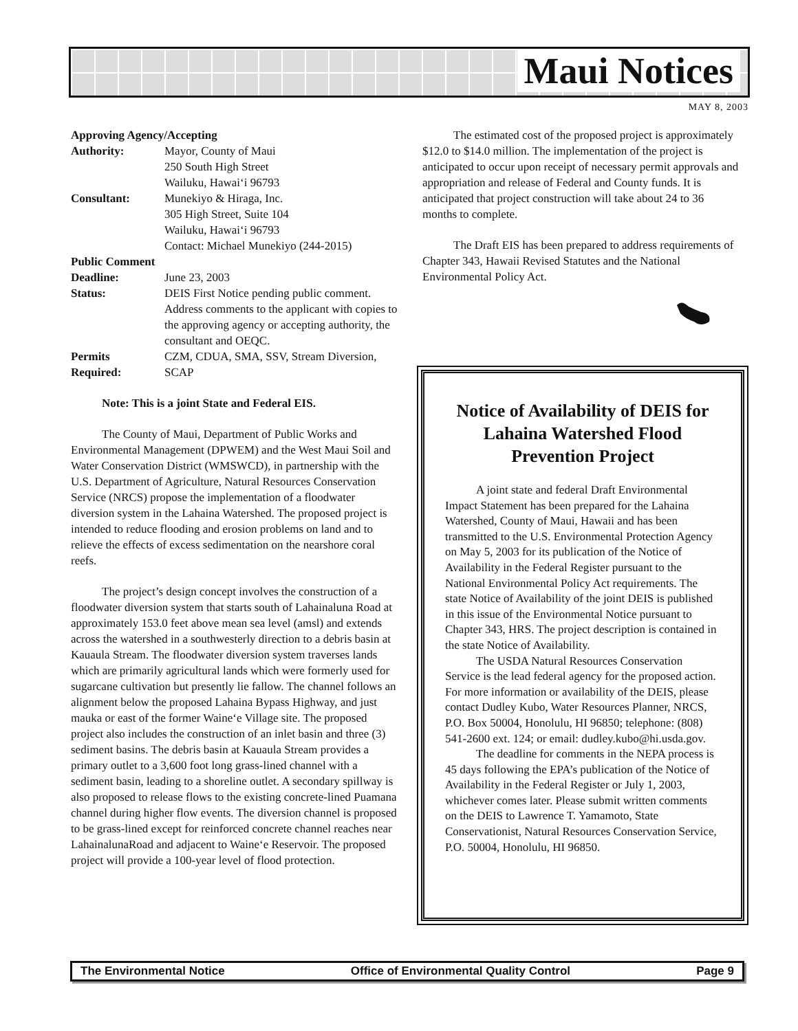Maui Notices
MAY 8, 2003
Approving Agency/Accepting
Authority: Mayor, County of Maui
250 South High Street
Wailuku, Hawai‘i 96793
Consultant: Munekiyo & Hiraga, Inc.
305 High Street, Suite 104
Wailuku, Hawai‘i 96793
Contact: Michael Munekiyo (244-2015)
Public Comment
Deadline: June 23, 2003
Status: DEIS First Notice pending public comment. Address comments to the applicant with copies to the approving agency or accepting authority, the consultant and OEQC.
Permits
Required:
CZM, CDUA, SMA, SSV, Stream Diversion, SCAP
Note: This is a joint State and Federal EIS.
The County of Maui, Department of Public Works and Environmental Management (DPWEM) and the West Maui Soil and Water Conservation District (WMSWCD), in partnership with the U.S. Department of Agriculture, Natural Resources Conservation Service (NRCS) propose the implementation of a floodwater diversion system in the Lahaina Watershed. The proposed project is intended to reduce flooding and erosion problems on land and to relieve the effects of excess sedimentation on the nearshore coral reefs.
The project’s design concept involves the construction of a floodwater diversion system that starts south of Lahainaluna Road at approximately 153.0 feet above mean sea level (amsl) and extends across the watershed in a southwesterly direction to a debris basin at Kauaula Stream. The floodwater diversion system traverses lands which are primarily agricultural lands which were formerly used for sugarcane cultivation but presently lie fallow. The channel follows an alignment below the proposed Lahaina Bypass Highway, and just mauka or east of the former Waine‘e Village site. The proposed project also includes the construction of an inlet basin and three (3) sediment basins. The debris basin at Kauaula Stream provides a primary outlet to a 3,600 foot long grass-lined channel with a sediment basin, leading to a shoreline outlet. A secondary spillway is also proposed to release flows to the existing concrete-lined Puamana channel during higher flow events. The diversion channel is proposed to be grass-lined except for reinforced concrete channel reaches near LahainalunaRoad and adjacent to Waine‘e Reservoir. The proposed project will provide a 100-year level of flood protection.
The estimated cost of the proposed project is approximately $12.0 to $14.0 million. The implementation of the project is anticipated to occur upon receipt of necessary permit approvals and appropriation and release of Federal and County funds. It is anticipated that project construction will take about 24 to 36 months to complete.
The Draft EIS has been prepared to address requirements of Chapter 343, Hawaii Revised Statutes and the National Environmental Policy Act.
Notice of Availability of DEIS for Lahaina Watershed Flood Prevention Project
A joint state and federal Draft Environmental Impact Statement has been prepared for the Lahaina Watershed, County of Maui, Hawaii and has been transmitted to the U.S. Environmental Protection Agency on May 5, 2003 for its publication of the Notice of Availability in the Federal Register pursuant to the National Environmental Policy Act requirements. The state Notice of Availability of the joint DEIS is published in this issue of the Environmental Notice pursuant to Chapter 343, HRS. The project description is contained in the state Notice of Availability.
The USDA Natural Resources Conservation Service is the lead federal agency for the proposed action. For more information or availability of the DEIS, please contact Dudley Kubo, Water Resources Planner, NRCS, P.O. Box 50004, Honolulu, HI 96850; telephone: (808) 541-2600 ext. 124; or email: dudley.kubo@hi.usda.gov.
The deadline for comments in the NEPA process is 45 days following the EPA’s publication of the Notice of Availability in the Federal Register or July 1, 2003, whichever comes later. Please submit written comments on the DEIS to Lawrence T. Yamamoto, State Conservationist, Natural Resources Conservation Service, P.O. 50004, Honolulu, HI 96850.
The Environmental Notice Office of Environmental Quality Control Page 9